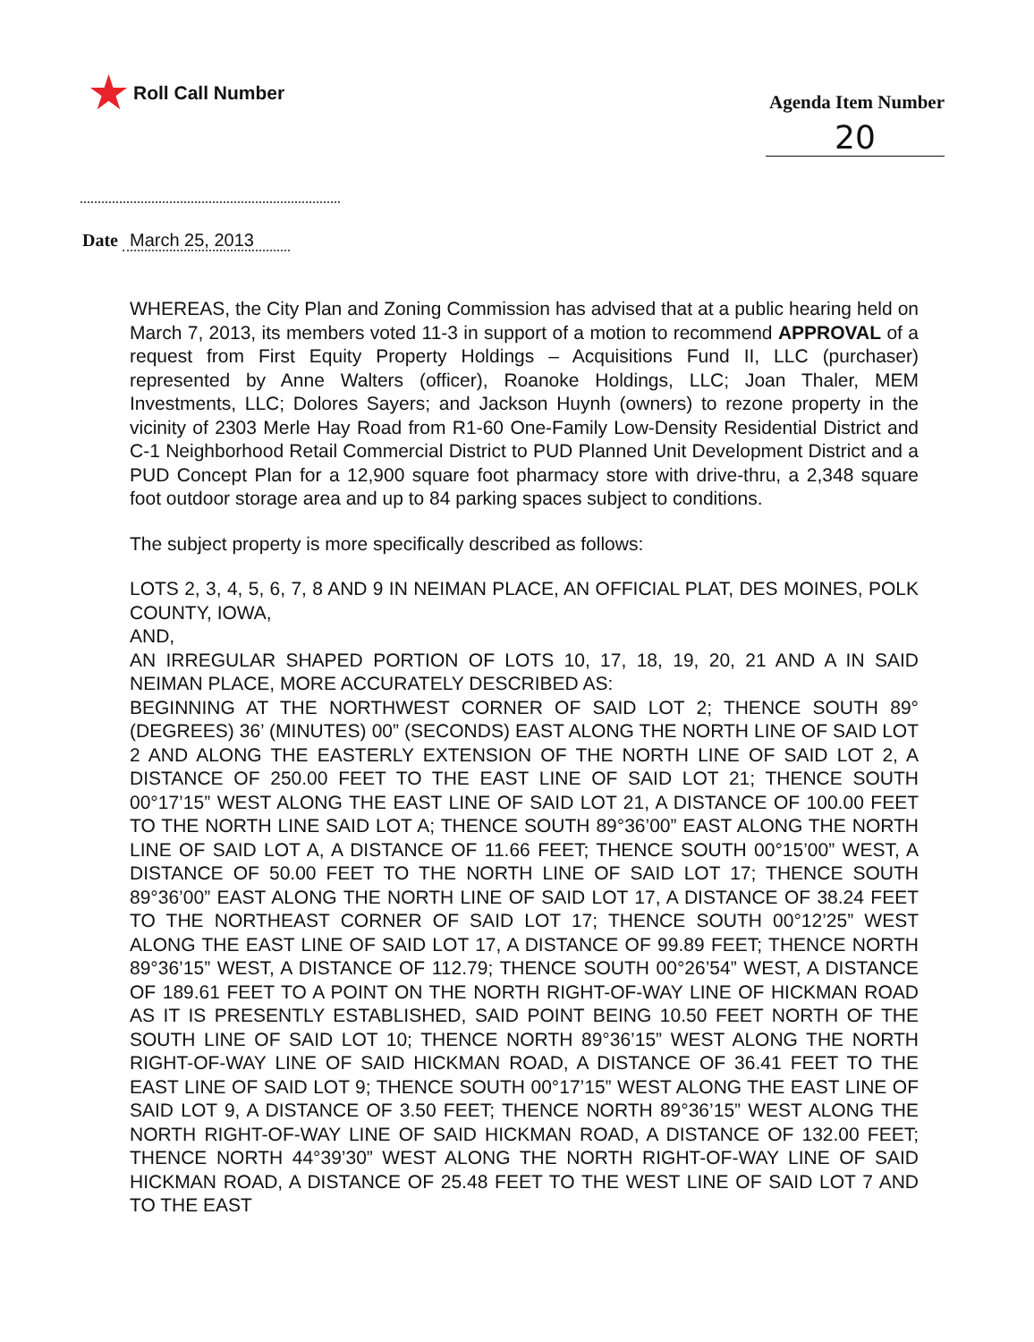★ Roll Call Number
Agenda Item Number
20
Date March 25, 2013
WHEREAS, the City Plan and Zoning Commission has advised that at a public hearing held on March 7, 2013, its members voted 11-3 in support of a motion to recommend APPROVAL of a request from First Equity Property Holdings – Acquisitions Fund II, LLC (purchaser) represented by Anne Walters (officer), Roanoke Holdings, LLC; Joan Thaler, MEM Investments, LLC; Dolores Sayers; and Jackson Huynh (owners) to rezone property in the vicinity of 2303 Merle Hay Road from R1-60 One-Family Low-Density Residential District and C-1 Neighborhood Retail Commercial District to PUD Planned Unit Development District and a PUD Concept Plan for a 12,900 square foot pharmacy store with drive-thru, a 2,348 square foot outdoor storage area and up to 84 parking spaces subject to conditions.
The subject property is more specifically described as follows:
LOTS 2, 3, 4, 5, 6, 7, 8 AND 9 IN NEIMAN PLACE, AN OFFICIAL PLAT, DES MOINES, POLK COUNTY, IOWA,
AND,
AN IRREGULAR SHAPED PORTION OF LOTS 10, 17, 18, 19, 20, 21 AND A IN SAID NEIMAN PLACE, MORE ACCURATELY DESCRIBED AS:
BEGINNING AT THE NORTHWEST CORNER OF SAID LOT 2; THENCE SOUTH 89°(DEGREES) 36’ (MINUTES) 00” (SECONDS) EAST ALONG THE NORTH LINE OF SAID LOT 2 AND ALONG THE EASTERLY EXTENSION OF THE NORTH LINE OF SAID LOT 2, A DISTANCE OF 250.00 FEET TO THE EAST LINE OF SAID LOT 21; THENCE SOUTH 00°17’15” WEST ALONG THE EAST LINE OF SAID LOT 21, A DISTANCE OF 100.00 FEET TO THE NORTH LINE SAID LOT A; THENCE SOUTH 89°36’00” EAST ALONG THE NORTH LINE OF SAID LOT A, A DISTANCE OF 11.66 FEET; THENCE SOUTH 00°15’00” WEST, A DISTANCE OF 50.00 FEET TO THE NORTH LINE OF SAID LOT 17; THENCE SOUTH 89°36’00” EAST ALONG THE NORTH LINE OF SAID LOT 17, A DISTANCE OF 38.24 FEET TO THE NORTHEAST CORNER OF SAID LOT 17; THENCE SOUTH 00°12’25” WEST ALONG THE EAST LINE OF SAID LOT 17, A DISTANCE OF 99.89 FEET; THENCE NORTH 89°36’15” WEST, A DISTANCE OF 112.79; THENCE SOUTH 00°26’54” WEST, A DISTANCE OF 189.61 FEET TO A POINT ON THE NORTH RIGHT-OF-WAY LINE OF HICKMAN ROAD AS IT IS PRESENTLY ESTABLISHED, SAID POINT BEING 10.50 FEET NORTH OF THE SOUTH LINE OF SAID LOT 10; THENCE NORTH 89°36’15” WEST ALONG THE NORTH RIGHT-OF-WAY LINE OF SAID HICKMAN ROAD, A DISTANCE OF 36.41 FEET TO THE EAST LINE OF SAID LOT 9; THENCE SOUTH 00°17’15” WEST ALONG THE EAST LINE OF SAID LOT 9, A DISTANCE OF 3.50 FEET; THENCE NORTH 89°36’15” WEST ALONG THE NORTH RIGHT-OF-WAY LINE OF SAID HICKMAN ROAD, A DISTANCE OF 132.00 FEET; THENCE NORTH 44°39’30” WEST ALONG THE NORTH RIGHT-OF-WAY LINE OF SAID HICKMAN ROAD, A DISTANCE OF 25.48 FEET TO THE WEST LINE OF SAID LOT 7 AND TO THE EAST